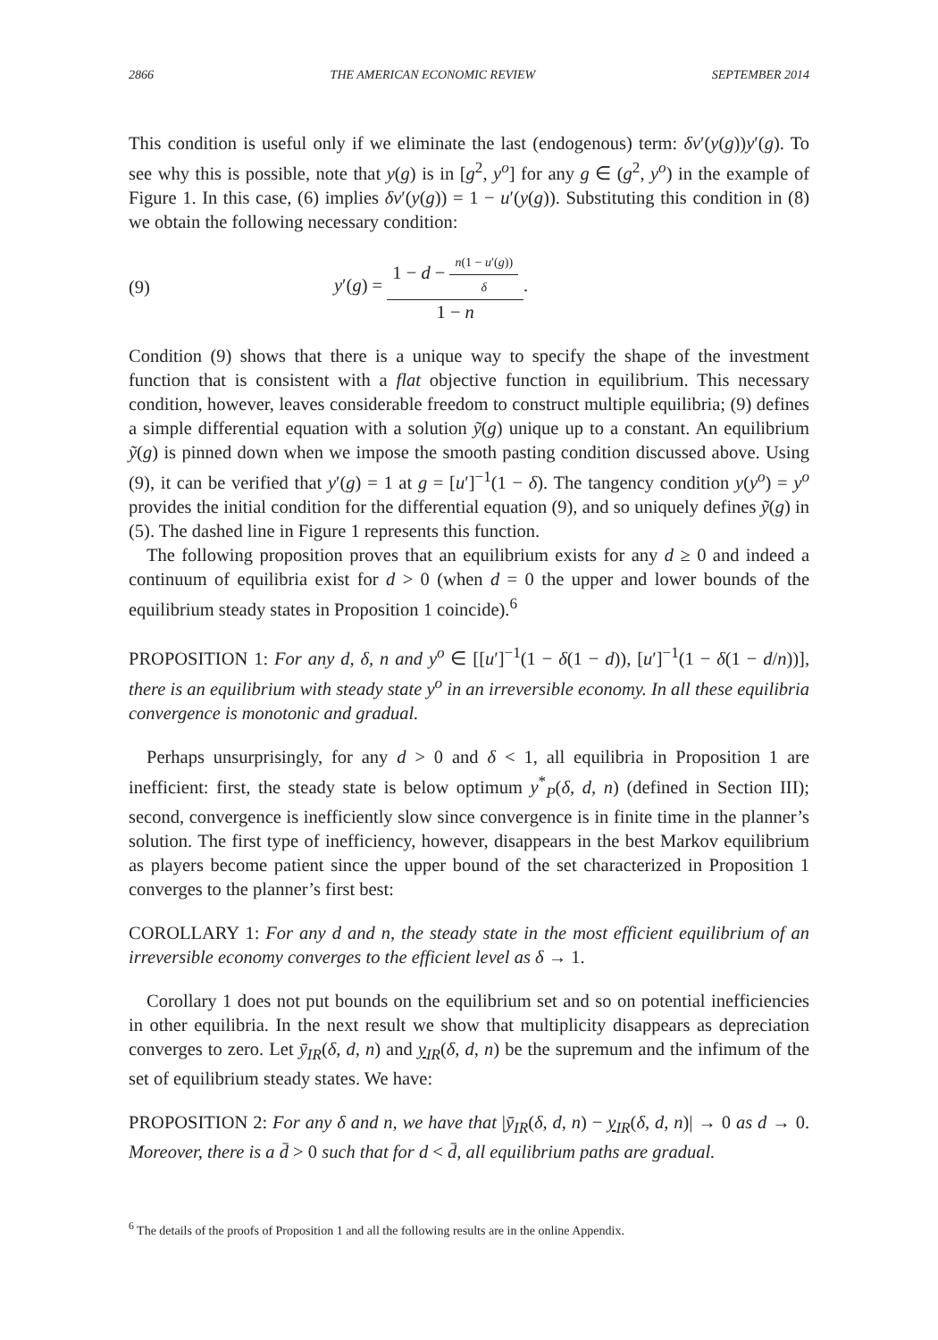2866 THE AMERICAN ECONOMIC REVIEW SEPTEMBER 2014
This condition is useful only if we eliminate the last (endogenous) term: δv′(y(g))y′(g). To see why this is possible, note that y(g) is in [g<sup>2</sup>, y<sup>o</sup>] for any g ∈ (g<sup>2</sup>, y<sup>o</sup>) in the example of Figure 1. In this case, (6) implies δv′(y(g)) = 1 − u′(y(g)). Substituting this condition in (8) we obtain the following necessary condition:
(9) y′(g) = 1 − d − n(1 − u′(g)) δ 1 − n.
Condition (9) shows that there is a unique way to specify the shape of the investment function that is consistent with a flat objective function in equilibrium. This necessary condition, however, leaves considerable freedom to construct multiple equilibria; (9) defines a simple differential equation with a solution ỹ(g) unique up to a constant. An equilibrium ỹ(g) is pinned down when we impose the smooth pasting condition discussed above. Using (9), it can be verified that y′(g) = 1 at g = [u′]<sup>−1</sup>(1 − δ). The tangency condition y(y<sup>o</sup>) = y<sup>o</sup> provides the initial condition for the differential equation (9), and so uniquely defines ỹ(g) in (5). The dashed line in Figure 1 represents this function.
The following proposition proves that an equilibrium exists for any d ≥ 0 and indeed a continuum of equilibria exist for d > 0 (when d = 0 the upper and lower bounds of the equilibrium steady states in Proposition 1 coincide).<sup>6</sup>
PROPOSITION 1: For any d, δ, n and y<sup>o</sup> ∈ [[u′]<sup>−1</sup>(1 − δ(1 − d)), [u′]<sup>−1</sup>(1 − δ(1 − d/n))], there is an equilibrium with steady state y<sup>o</sup> in an irreversible economy. In all these equilibria convergence is monotonic and gradual.
Perhaps unsurprisingly, for any d > 0 and δ < 1, all equilibria in Proposition 1 are inefficient: first, the steady state is below optimum y<sup>*</sup><sub>P</sub>(δ, d, n) (defined in Section III); second, convergence is inefficiently slow since convergence is in finite time in the planner’s solution. The first type of inefficiency, however, disappears in the best Markov equilibrium as players become patient since the upper bound of the set characterized in Proposition 1 converges to the planner’s first best:
COROLLARY 1: For any d and n, the steady state in the most efficient equilibrium of an irreversible economy converges to the efficient level as δ → 1.
Corollary 1 does not put bounds on the equilibrium set and so on potential inefficiencies in other equilibria. In the next result we show that multiplicity disappears as depreciation converges to zero. Let ȳ<sub>IR</sub>(δ, d, n) and y<sub>IR</sub>(δ, d, n) be the supremum and the infimum of the set of equilibrium steady states. We have:
PROPOSITION 2: For any δ and n, we have that |ȳ<sub>IR</sub>(δ, d, n) − y<sub>IR</sub>(δ, d, n)| → 0 as d → 0. Moreover, there is a d̄ > 0 such that for d < d̄, all equilibrium paths are gradual.
<sup>6</sup> The details of the proofs of Proposition 1 and all the following results are in the online Appendix.